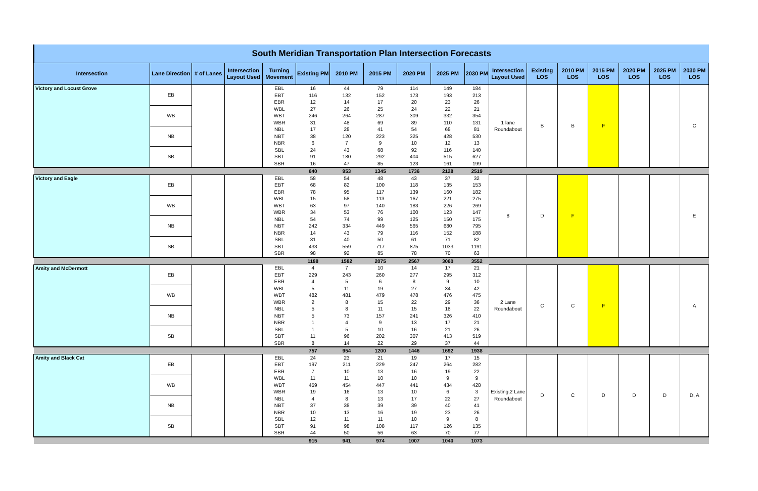| South Meridian Transportation Plan Intersection Forecasts | | | | | | | | | | | | | | | | | |
| Intersection | Lane Direction | # of Lanes | Intersection Layout Used | Turning Movement | Existing PM | 2010 PM | 2015 PM | 2020 PM | 2025 PM | 2030 PM | Intersection Layout Used | Existing LOS | 2010 PM LOS | 2015 PM LOS | 2020 PM LOS | 2025 PM LOS | 2030 PM LOS |
| Victory and Locust Grove | EB | | | EBL | 16 | 44 | 79 | 114 | 149 | 184 | 1 lane Roundabout | B | B | F | | | C |
| | | | | EBT | 116 | 132 | 152 | 173 | 193 | 213 | | | | | | | |
| | | | | EBR | 12 | 14 | 17 | 20 | 23 | 26 | | | | | | | |
| | WB | | | WBL | 27 | 26 | 25 | 24 | 22 | 21 | | | | | | | |
| | | | | WBT | 246 | 264 | 287 | 309 | 332 | 354 | | | | | | | |
| | | | | WBR | 31 | 48 | 69 | 89 | 110 | 131 | | | | | | | |
| | NB | | | NBL | 17 | 28 | 41 | 54 | 68 | 81 | | | | | | | |
| | | | | NBT | 38 | 120 | 223 | 325 | 428 | 530 | | | | | | | |
| | | | | NBR | 6 | 7 | 9 | 10 | 12 | 13 | | | | | | | |
| | SB | | | SBL | 24 | 43 | 68 | 92 | 116 | 140 | | | | | | | |
| | | | | SBT | 91 | 180 | 292 | 404 | 515 | 627 | | | | | | | |
| | | | | SBR | 16 | 47 | 85 | 123 | 161 | 199 | | | | | | | |
| | | | | | 640 | 953 | 1345 | 1736 | 2128 | 2519 | | | | | | | |
| Victory and Eagle | EB | | | EBL | 58 | 54 | 48 | 43 | 37 | 32 | 8 | D | F | | | | E |
| | | | | EBT | 68 | 82 | 100 | 118 | 135 | 153 | | | | | | | |
| | | | | EBR | 78 | 95 | 117 | 139 | 160 | 182 | | | | | | | |
| | WB | | | WBL | 15 | 58 | 113 | 167 | 221 | 275 | | | | | | | |
| | | | | WBT | 63 | 97 | 140 | 183 | 226 | 269 | | | | | | | |
| | | | | WBR | 34 | 53 | 76 | 100 | 123 | 147 | | | | | | | |
| | NB | | | NBL | 54 | 74 | 99 | 125 | 150 | 175 | | | | | | | |
| | | | | NBT | 242 | 334 | 449 | 565 | 680 | 795 | | | | | | | |
| | | | | NBR | 14 | 43 | 79 | 116 | 152 | 188 | | | | | | | |
| | SB | | | SBL | 31 | 40 | 50 | 61 | 71 | 82 | | | | | | | |
| | | | | SBT | 433 | 559 | 717 | 875 | 1033 | 1191 | | | | | | | |
| | | | | SBR | 98 | 92 | 85 | 78 | 70 | 63 | | | | | | | |
| | | | | | 1188 | 1582 | 2075 | 2567 | 3060 | 3552 | | | | | | | |
| Amity and McDermott | EB | | | EBL | 4 | 7 | 10 | 14 | 17 | 21 | 2 Lane Roundabout | C | C | F | | | A |
| | | | | EBT | 229 | 243 | 260 | 277 | 295 | 312 | | | | | | | |
| | | | | EBR | 4 | 5 | 6 | 8 | 9 | 10 | | | | | | | |
| | WB | | | WBL | 5 | 11 | 19 | 27 | 34 | 42 | | | | | | | |
| | | | | WBT | 482 | 481 | 479 | 478 | 476 | 475 | | | | | | | |
| | | | | WBR | 2 | 8 | 15 | 22 | 29 | 36 | | | | | | | |
| | NB | | | NBL | 5 | 8 | 11 | 15 | 18 | 22 | | | | | | | |
| | | | | NBT | 5 | 73 | 157 | 241 | 326 | 410 | | | | | | | |
| | | | | NBR | 1 | 4 | 9 | 13 | 17 | 21 | | | | | | | |
| | SB | | | SBL | 1 | 5 | 10 | 16 | 21 | 26 | | | | | | | |
| | | | | SBT | 11 | 96 | 202 | 307 | 413 | 519 | | | | | | | |
| | | | | SBR | 8 | 14 | 22 | 29 | 37 | 44 | | | | | | | |
| | | | | | 757 | 954 | 1200 | 1446 | 1692 | 1938 | | | | | | | |
| Amity and Black Cat | EB | | | EBL | 24 | 23 | 21 | 19 | 17 | 15 | Existing,2 Lane Roundabout | D | C | D | D | D | D, A |
| | | | | EBT | 197 | 211 | 229 | 247 | 264 | 282 | | | | | | | |
| | | | | EBR | 7 | 10 | 13 | 16 | 19 | 22 | | | | | | | |
| | WB | | | WBL | 11 | 11 | 10 | 10 | 9 | 9 | | | | | | | |
| | | | | WBT | 459 | 454 | 447 | 441 | 434 | 428 | | | | | | | |
| | | | | WBR | 19 | 16 | 13 | 10 | 6 | 3 | | | | | | | |
| | NB | | | NBL | 4 | 8 | 13 | 17 | 22 | 27 | | | | | | | |
| | | | | NBT | 37 | 38 | 39 | 39 | 40 | 41 | | | | | | | |
| | | | | NBR | 10 | 13 | 16 | 19 | 23 | 26 | | | | | | | |
| | SB | | | SBL | 12 | 11 | 11 | 10 | 9 | 8 | | | | | | | |
| | | | | SBT | 91 | 98 | 108 | 117 | 126 | 135 | | | | | | | |
| | | | | SBR | 44 | 50 | 56 | 63 | 70 | 77 | | | | | | | |
| | | | | | 915 | 941 | 974 | 1007 | 1040 | 1073 | | | | | | | |